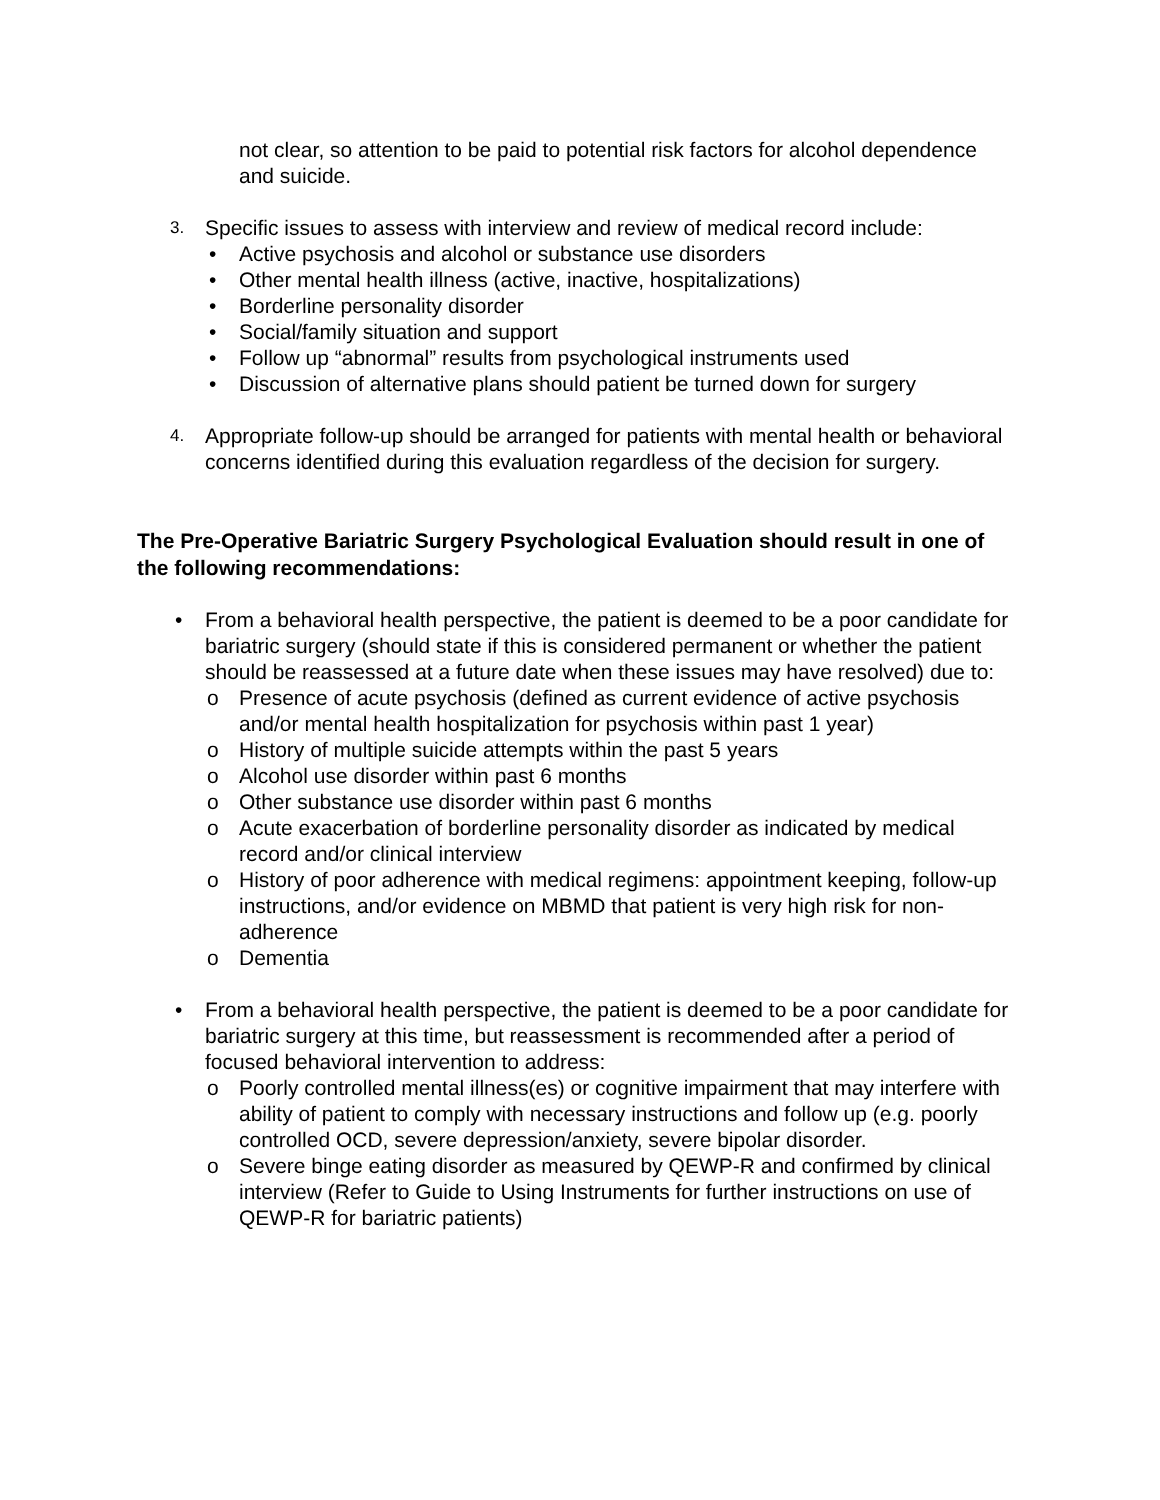not clear, so attention to be paid to potential risk factors for alcohol dependence and suicide.
3.
Specific issues to assess with interview and review of medical record include:
• Active psychosis and alcohol or substance use disorders
• Other mental health illness (active, inactive, hospitalizations)
• Borderline personality disorder
• Social/family situation and support
• Follow up “abnormal” results from psychological instruments used
• Discussion of alternative plans should patient be turned down for surgery
4.
Appropriate follow-up should be arranged for patients with mental health or behavioral concerns identified during this evaluation regardless of the decision for surgery.
The Pre-Operative Bariatric Surgery Psychological Evaluation should result in one of the following recommendations:
• From a behavioral health perspective, the patient is deemed to be a poor candidate for bariatric surgery (should state if this is considered permanent or whether the patient should be reassessed at a future date when these issues may have resolved) due to:
o Presence of acute psychosis (defined as current evidence of active psychosis and/or mental health hospitalization for psychosis within past 1 year)
o History of multiple suicide attempts within the past 5 years
o Alcohol use disorder within past 6 months
o Other substance use disorder within past 6 months
o Acute exacerbation of borderline personality disorder as indicated by medical record and/or clinical interview
o History of poor adherence with medical regimens: appointment keeping, follow-up instructions, and/or evidence on MBMD that patient is very high risk for non-adherence
o Dementia
• From a behavioral health perspective, the patient is deemed to be a poor candidate for bariatric surgery at this time, but reassessment is recommended after a period of focused behavioral intervention to address:
o Poorly controlled mental illness(es) or cognitive impairment that may interfere with ability of patient to comply with necessary instructions and follow up (e.g. poorly controlled OCD, severe depression/anxiety, severe bipolar disorder.
o Severe binge eating disorder as measured by QEWP-R and confirmed by clinical interview (Refer to Guide to Using Instruments for further instructions on use of QEWP-R for bariatric patients)